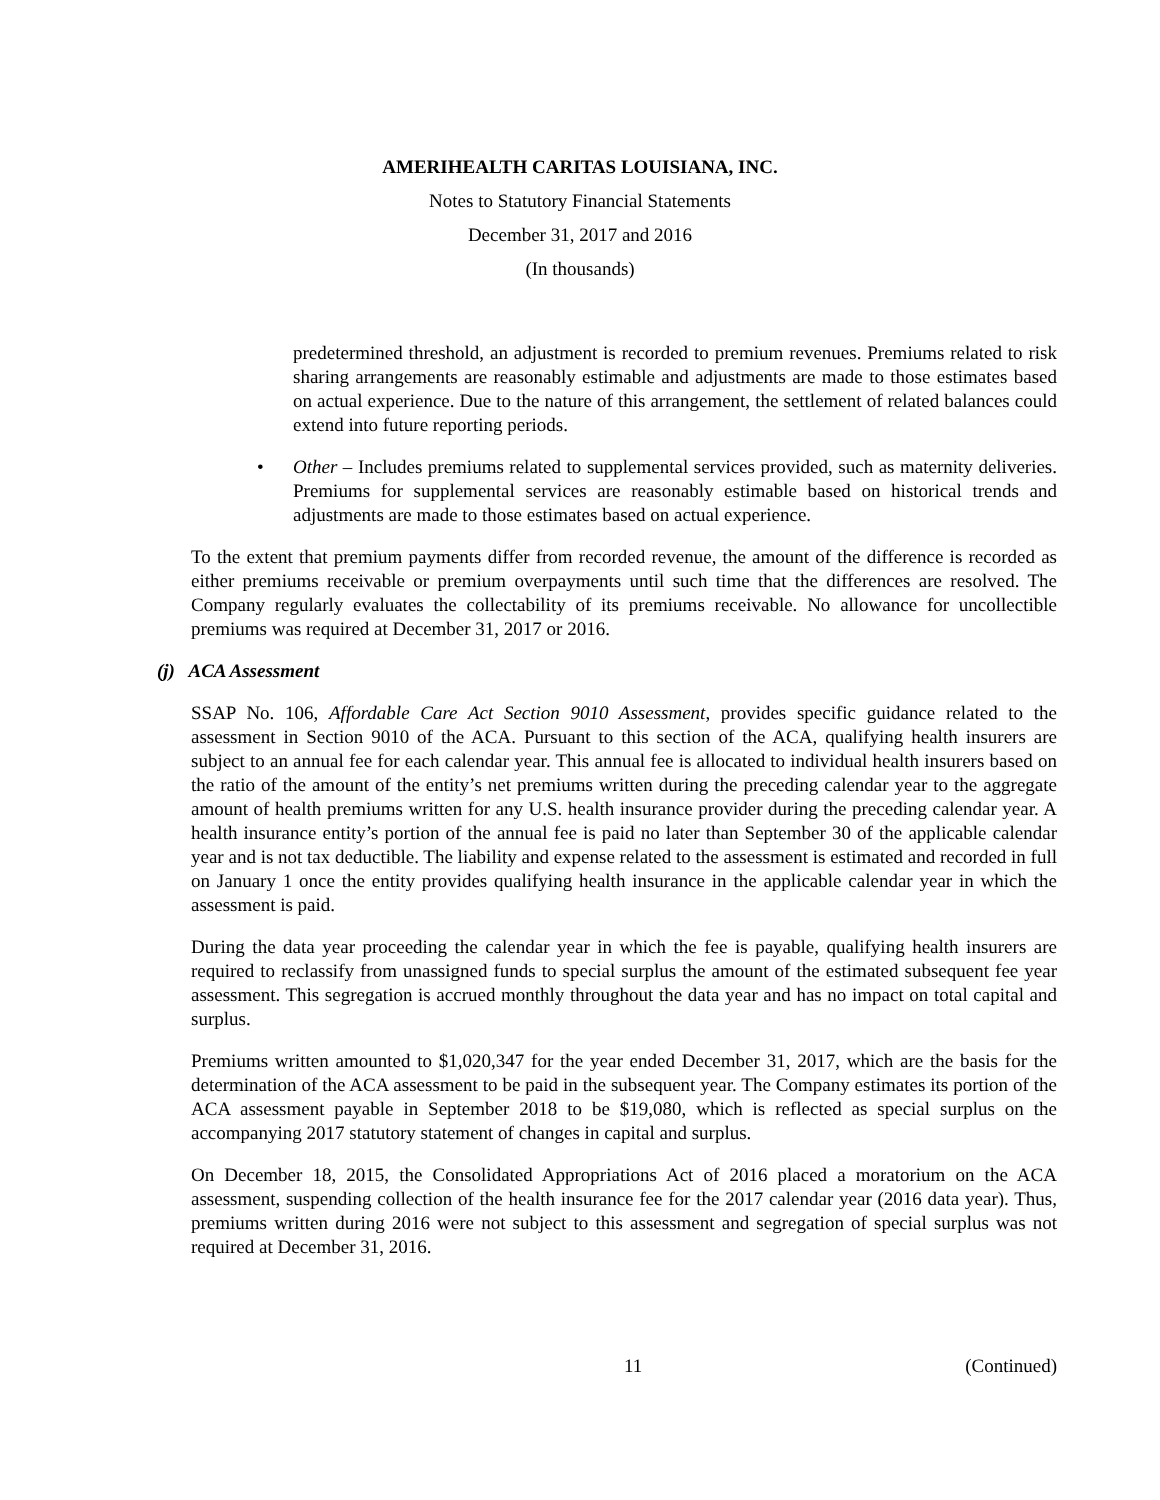AMERIHEALTH CARITAS LOUISIANA, INC.
Notes to Statutory Financial Statements
December 31, 2017 and 2016
(In thousands)
predetermined threshold, an adjustment is recorded to premium revenues. Premiums related to risk sharing arrangements are reasonably estimable and adjustments are made to those estimates based on actual experience. Due to the nature of this arrangement, the settlement of related balances could extend into future reporting periods.
• Other – Includes premiums related to supplemental services provided, such as maternity deliveries. Premiums for supplemental services are reasonably estimable based on historical trends and adjustments are made to those estimates based on actual experience.
To the extent that premium payments differ from recorded revenue, the amount of the difference is recorded as either premiums receivable or premium overpayments until such time that the differences are resolved. The Company regularly evaluates the collectability of its premiums receivable. No allowance for uncollectible premiums was required at December 31, 2017 or 2016.
(j) ACA Assessment
SSAP No. 106, Affordable Care Act Section 9010 Assessment, provides specific guidance related to the assessment in Section 9010 of the ACA. Pursuant to this section of the ACA, qualifying health insurers are subject to an annual fee for each calendar year. This annual fee is allocated to individual health insurers based on the ratio of the amount of the entity’s net premiums written during the preceding calendar year to the aggregate amount of health premiums written for any U.S. health insurance provider during the preceding calendar year. A health insurance entity’s portion of the annual fee is paid no later than September 30 of the applicable calendar year and is not tax deductible. The liability and expense related to the assessment is estimated and recorded in full on January 1 once the entity provides qualifying health insurance in the applicable calendar year in which the assessment is paid.
During the data year proceeding the calendar year in which the fee is payable, qualifying health insurers are required to reclassify from unassigned funds to special surplus the amount of the estimated subsequent fee year assessment. This segregation is accrued monthly throughout the data year and has no impact on total capital and surplus.
Premiums written amounted to $1,020,347 for the year ended December 31, 2017, which are the basis for the determination of the ACA assessment to be paid in the subsequent year. The Company estimates its portion of the ACA assessment payable in September 2018 to be $19,080, which is reflected as special surplus on the accompanying 2017 statutory statement of changes in capital and surplus.
On December 18, 2015, the Consolidated Appropriations Act of 2016 placed a moratorium on the ACA assessment, suspending collection of the health insurance fee for the 2017 calendar year (2016 data year). Thus, premiums written during 2016 were not subject to this assessment and segregation of special surplus was not required at December 31, 2016.
11 (Continued)